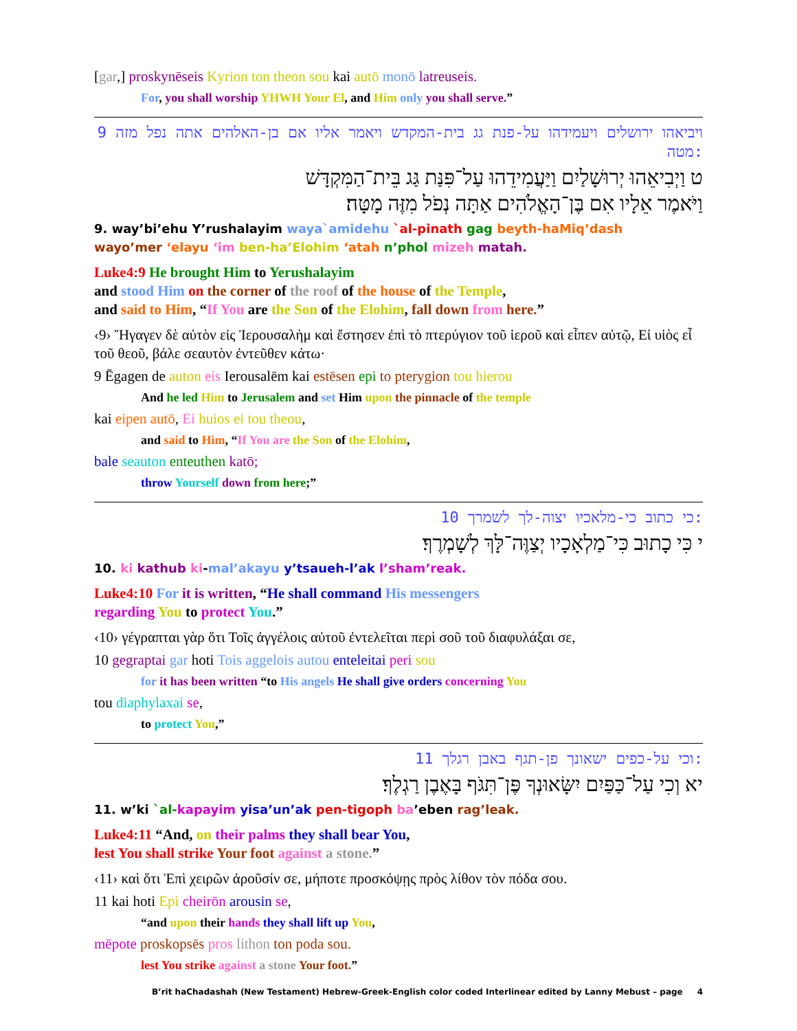[gar,] proskynēseis Kyrion ton theon sou kai autō monō latreuseis.
For, you shall worship YHWH Your El, and Him only you shall serve.”
9 ויביאהו ירושלים ויעמידהו על-פנת גג בית-המקדש ויאמר אליו אם בן-האלהים אתה נפל מזה מטה:
ט וַיְבִיאֵהוּ יְרוּשָׁלַיִם וַיַּעֲמִידֵהוּ עַל־פִּנַּת גַּג בֵּית־הַמִּקְדָּשׁ
וַיֹּאמֶר אֵלָיו אִם בֶּן־הָאֱלֹהִים אַתָּה נְפֹל מִזֶּה מָטָּה׃
9. way’bi’ehu Y’rushalayim waya`amidehu `al-pinath gag beyth-haMiq’dash
wayo’mer ‘elayu ‘im ben-ha’Elohim ‘atah n’phol mizeh matah.
Luke4:9 He brought Him to Yerushalayim
and stood Him on the corner of the roof of the house of the Temple,
and said to Him, “If You are the Son of the Elohim, fall down from here.”
‹9› Ἤγαγεν δὲ αὐτὸν εἰς Ἰερουσαλὴμ καὶ ἔστησεν ἐπὶ τὸ πτερύγιον τοῦ ἱεροῦ καὶ εἶπεν αὐτῷ, Εἰ υἱὸς εἶ τοῦ θεοῦ, βάλε σεαυτὸν ἐντεῦθεν κάτω·
9 Ēgagen de auton eis Ierousalēm kai estēsen epi to pterygion tou hierou
And he led Him to Jerusalem and set Him upon the pinnacle of the temple
kai eipen autō, Ei huios ei tou theou,
and said to Him, “If You are the Son of the Elohim,
bale seauton enteuthen katō;
throw Yourself down from here;”
10 כי כתוב כי-מלאכיו יצוה-לך לשמרך:
י כִּי כָתוּב כִּי־מַלְאָכָיו יְצַוֶּה־לָּךְ לְשָׁמְרֶךָ׃
10. ki kathub ki-mal’akayu y’tsaueh-l’ak l’sham’reak.
Luke4:10 For it is written, “He shall command His messengers
regarding You to protect You.”
‹10› γέγραπται γὰρ ὅτι Τοῖς ἀγγέλοις αὐτοῦ ἐντελεῖται περὶ σοῦ τοῦ διαφυλάξαι σε,
10 gegraptai gar hoti Tois aggelois autou enteleitai peri sou
for it has been written “to His angels He shall give orders concerning You
tou diaphylaxai se,
to protect You,”
11 וכי על-כפים ישאונך פן-תגף באבן רגלך:
יא וְכִי עַל־כַּפַּיִם יִשָּׂאוּנְךָ פֶּן־תִּגֹּף בָּאֶבֶן רַגְלֶךָ׃
11. w’ki `al-kapayim yisa’un’ak pen-tigoph ba’eben rag’leak.
Luke4:11 “And, on their palms they shall bear You,
lest You shall strike Your foot against a stone.”
‹11› καὶ ὅτι Ἐπὶ χειρῶν ἀροῦσίν σε, μήποτε προσκόψῃς πρὸς λίθον τὸν πόδα σου.
11 kai hoti Epi cheirōn arousin se,
“and upon their hands they shall lift up You,
mēpote proskopsēs pros lithon ton poda sou.
lest You strike against a stone Your foot.”
B’rit haChadashah (New Testament) Hebrew-Greek-English color coded Interlinear edited by Lanny Mebust – page 4